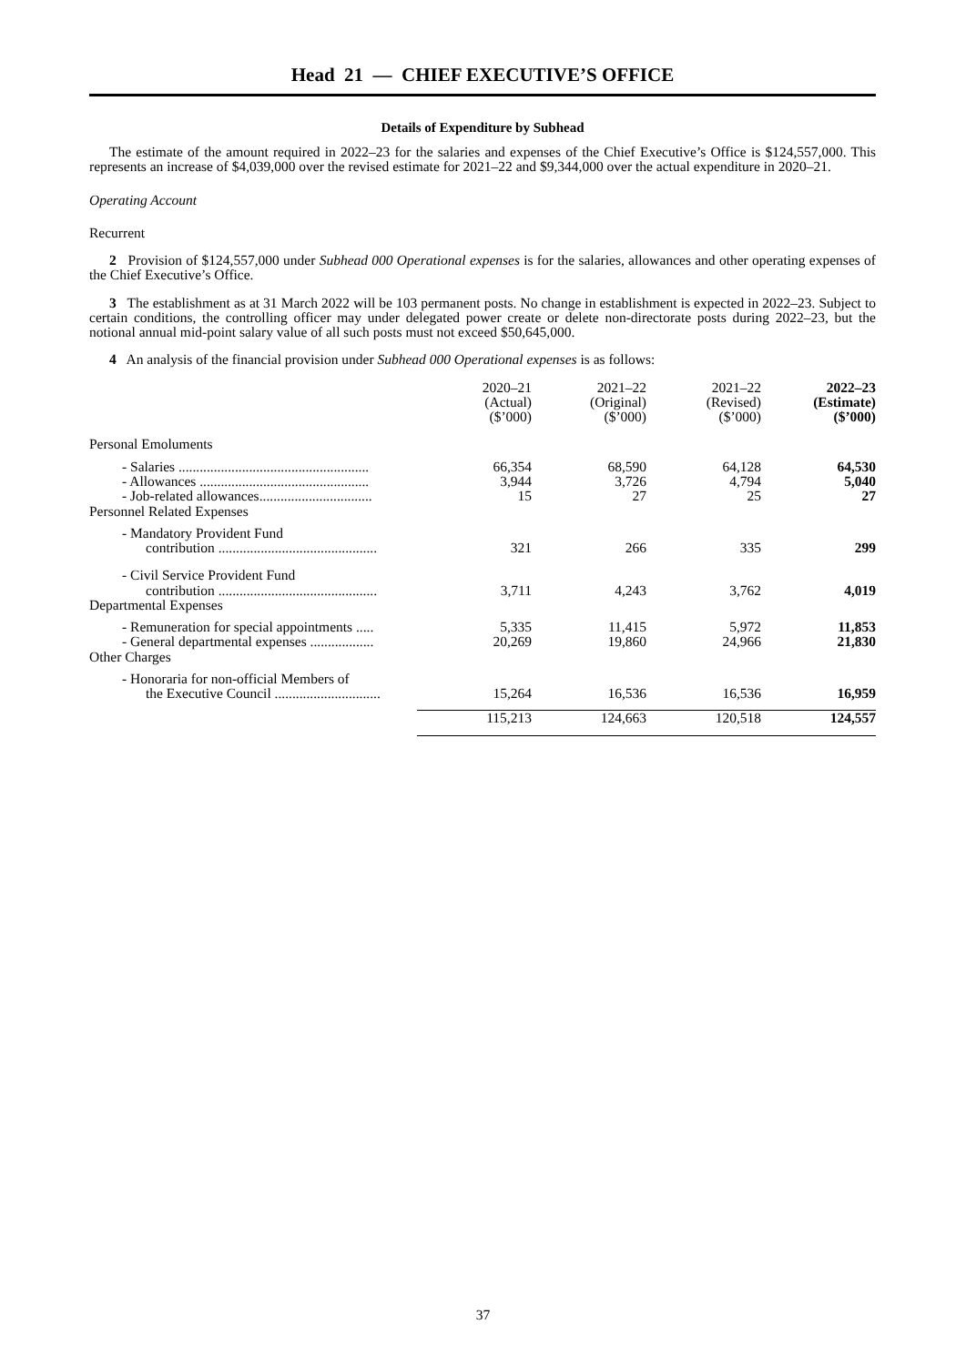Head 21 — CHIEF EXECUTIVE’S OFFICE
Details of Expenditure by Subhead
The estimate of the amount required in 2022–23 for the salaries and expenses of the Chief Executive’s Office is $124,557,000. This represents an increase of $4,039,000 over the revised estimate for 2021–22 and $9,344,000 over the actual expenditure in 2020–21.
Operating Account
Recurrent
2 Provision of $124,557,000 under Subhead 000 Operational expenses is for the salaries, allowances and other operating expenses of the Chief Executive’s Office.
3 The establishment as at 31 March 2022 will be 103 permanent posts. No change in establishment is expected in 2022–23. Subject to certain conditions, the controlling officer may under delegated power create or delete non-directorate posts during 2022–23, but the notional annual mid-point salary value of all such posts must not exceed $50,645,000.
4 An analysis of the financial provision under Subhead 000 Operational expenses is as follows:
| | 2020–21 (Actual) ($’000) | 2021–22 (Original) ($’000) | 2021–22 (Revised) ($’000) | 2022–23 (Estimate) ($’000) |
| --- | --- | --- | --- | --- |
| Personal Emoluments | | | | |
| - Salaries ...................................................... | 66,354 | 68,590 | 64,128 | 64,530 |
| - Allowances ................................................ | 3,944 | 3,726 | 4,794 | 5,040 |
| - Job-related allowances................................ | 15 | 27 | 25 | 27 |
| Personnel Related Expenses | | | | |
| - Mandatory Provident Fund contribution ............................................. | 321 | 266 | 335 | 299 |
| - Civil Service Provident Fund contribution ............................................. | 3,711 | 4,243 | 3,762 | 4,019 |
| Departmental Expenses | | | | |
| - Remuneration for special appointments ..... | 5,335 | 11,415 | 5,972 | 11,853 |
| - General departmental expenses .................. | 20,269 | 19,860 | 24,966 | 21,830 |
| Other Charges | | | | |
| - Honoraria for non-official Members of the Executive Council .............................. | 15,264 | 16,536 | 16,536 | 16,959 |
| | 115,213 | 124,663 | 120,518 | 124,557 |
37